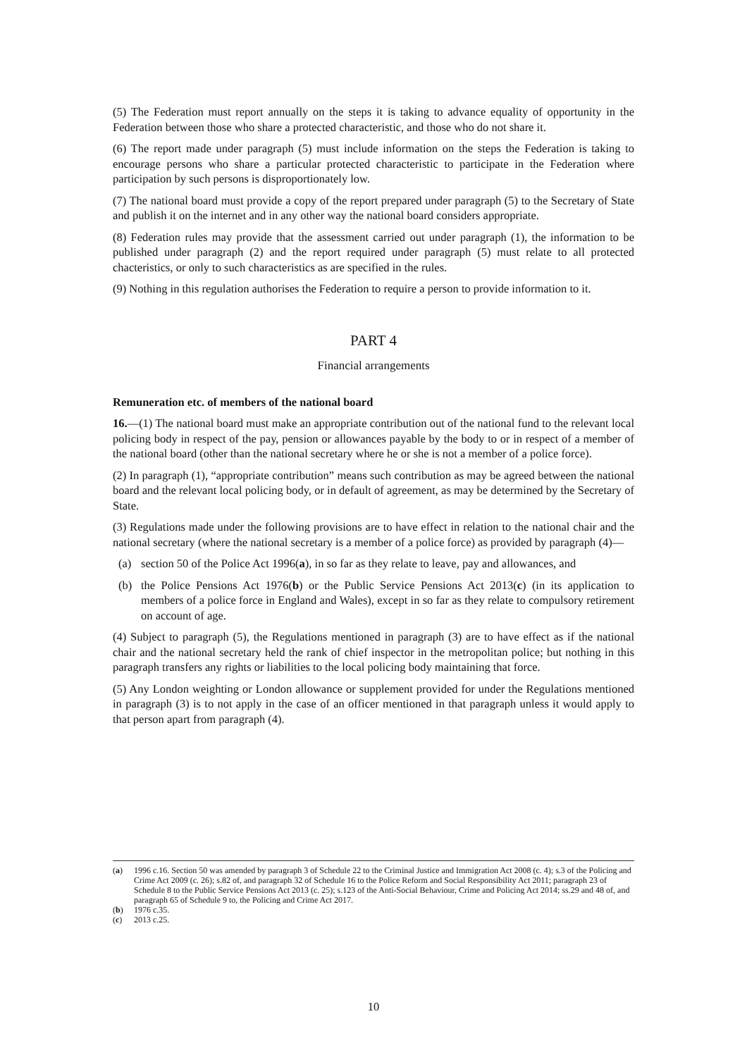(5) The Federation must report annually on the steps it is taking to advance equality of opportunity in the Federation between those who share a protected characteristic, and those who do not share it.
(6) The report made under paragraph (5) must include information on the steps the Federation is taking to encourage persons who share a particular protected characteristic to participate in the Federation where participation by such persons is disproportionately low.
(7) The national board must provide a copy of the report prepared under paragraph (5) to the Secretary of State and publish it on the internet and in any other way the national board considers appropriate.
(8) Federation rules may provide that the assessment carried out under paragraph (1), the information to be published under paragraph (2) and the report required under paragraph (5) must relate to all protected chacteristics, or only to such characteristics as are specified in the rules.
(9) Nothing in this regulation authorises the Federation to require a person to provide information to it.
PART 4
Financial arrangements
Remuneration etc. of members of the national board
16.—(1) The national board must make an appropriate contribution out of the national fund to the relevant local policing body in respect of the pay, pension or allowances payable by the body to or in respect of a member of the national board (other than the national secretary where he or she is not a member of a police force).
(2) In paragraph (1), “appropriate contribution” means such contribution as may be agreed between the national board and the relevant local policing body, or in default of agreement, as may be determined by the Secretary of State.
(3) Regulations made under the following provisions are to have effect in relation to the national chair and the national secretary (where the national secretary is a member of a police force) as provided by paragraph (4)—
(a) section 50 of the Police Act 1996(a), in so far as they relate to leave, pay and allowances, and
(b) the Police Pensions Act 1976(b) or the Public Service Pensions Act 2013(c) (in its application to members of a police force in England and Wales), except in so far as they relate to compulsory retirement on account of age.
(4) Subject to paragraph (5), the Regulations mentioned in paragraph (3) are to have effect as if the national chair and the national secretary held the rank of chief inspector in the metropolitan police; but nothing in this paragraph transfers any rights or liabilities to the local policing body maintaining that force.
(5) Any London weighting or London allowance or supplement provided for under the Regulations mentioned in paragraph (3) is to not apply in the case of an officer mentioned in that paragraph unless it would apply to that person apart from paragraph (4).
(a) 1996 c.16. Section 50 was amended by paragraph 3 of Schedule 22 to the Criminal Justice and Immigration Act 2008 (c. 4); s.3 of the Policing and Crime Act 2009 (c. 26); s.82 of, and paragraph 32 of Schedule 16 to the Police Reform and Social Responsibility Act 2011; paragraph 23 of Schedule 8 to the Public Service Pensions Act 2013 (c. 25); s.123 of the Anti-Social Behaviour, Crime and Policing Act 2014; ss.29 and 48 of, and paragraph 65 of Schedule 9 to, the Policing and Crime Act 2017.
(b) 1976 c.35.
(c) 2013 c.25.
10